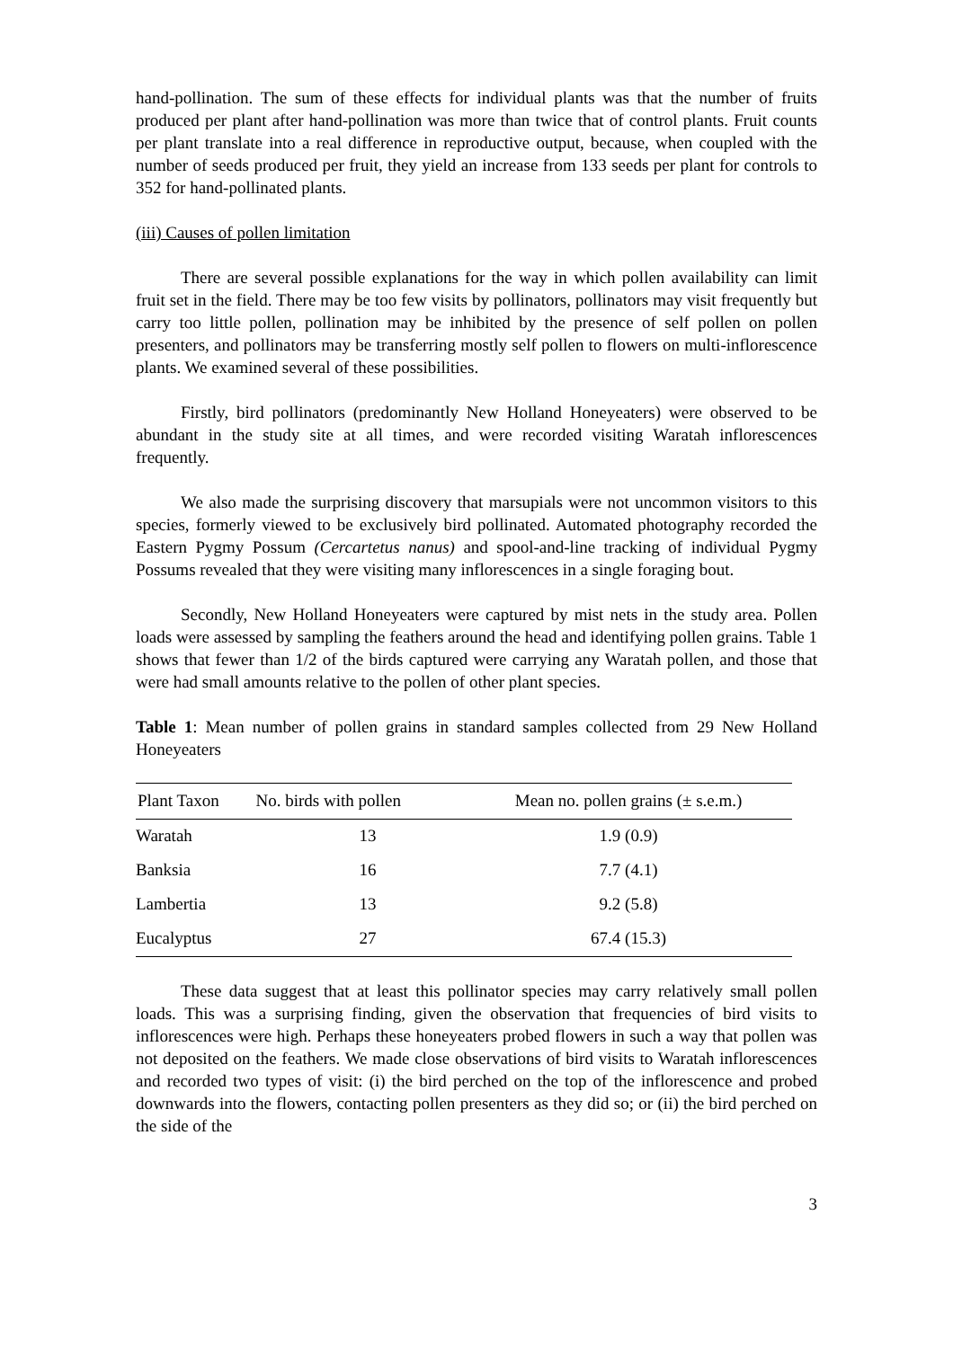hand-pollination. The sum of these effects for individual plants was that the number of fruits produced per plant after hand-pollination was more than twice that of control plants. Fruit counts per plant translate into a real difference in reproductive output, because, when coupled with the number of seeds produced per fruit, they yield an increase from 133 seeds per plant for controls to 352 for hand-pollinated plants.
(iii) Causes of pollen limitation
There are several possible explanations for the way in which pollen availability can limit fruit set in the field. There may be too few visits by pollinators, pollinators may visit frequently but carry too little pollen, pollination may be inhibited by the presence of self pollen on pollen presenters, and pollinators may be transferring mostly self pollen to flowers on multi-inflorescence plants. We examined several of these possibilities.
Firstly, bird pollinators (predominantly New Holland Honeyeaters) were observed to be abundant in the study site at all times, and were recorded visiting Waratah inflorescences frequently.
We also made the surprising discovery that marsupials were not uncommon visitors to this species, formerly viewed to be exclusively bird pollinated. Automated photography recorded the Eastern Pygmy Possum (Cercartetus nanus) and spool-and-line tracking of individual Pygmy Possums revealed that they were visiting many inflorescences in a single foraging bout.
Secondly, New Holland Honeyeaters were captured by mist nets in the study area. Pollen loads were assessed by sampling the feathers around the head and identifying pollen grains. Table 1 shows that fewer than 1/2 of the birds captured were carrying any Waratah pollen, and those that were had small amounts relative to the pollen of other plant species.
Table 1: Mean number of pollen grains in standard samples collected from 29 New Holland Honeyeaters
| Plant Taxon | No. birds with pollen | Mean no. pollen grains (± s.e.m.) |
| --- | --- | --- |
| Waratah | 13 | 1.9 (0.9) |
| Banksia | 16 | 7.7 (4.1) |
| Lambertia | 13 | 9.2 (5.8) |
| Eucalyptus | 27 | 67.4 (15.3) |
These data suggest that at least this pollinator species may carry relatively small pollen loads. This was a surprising finding, given the observation that frequencies of bird visits to inflorescences were high. Perhaps these honeyeaters probed flowers in such a way that pollen was not deposited on the feathers. We made close observations of bird visits to Waratah inflorescences and recorded two types of visit: (i) the bird perched on the top of the inflorescence and probed downwards into the flowers, contacting pollen presenters as they did so; or (ii) the bird perched on the side of the
3